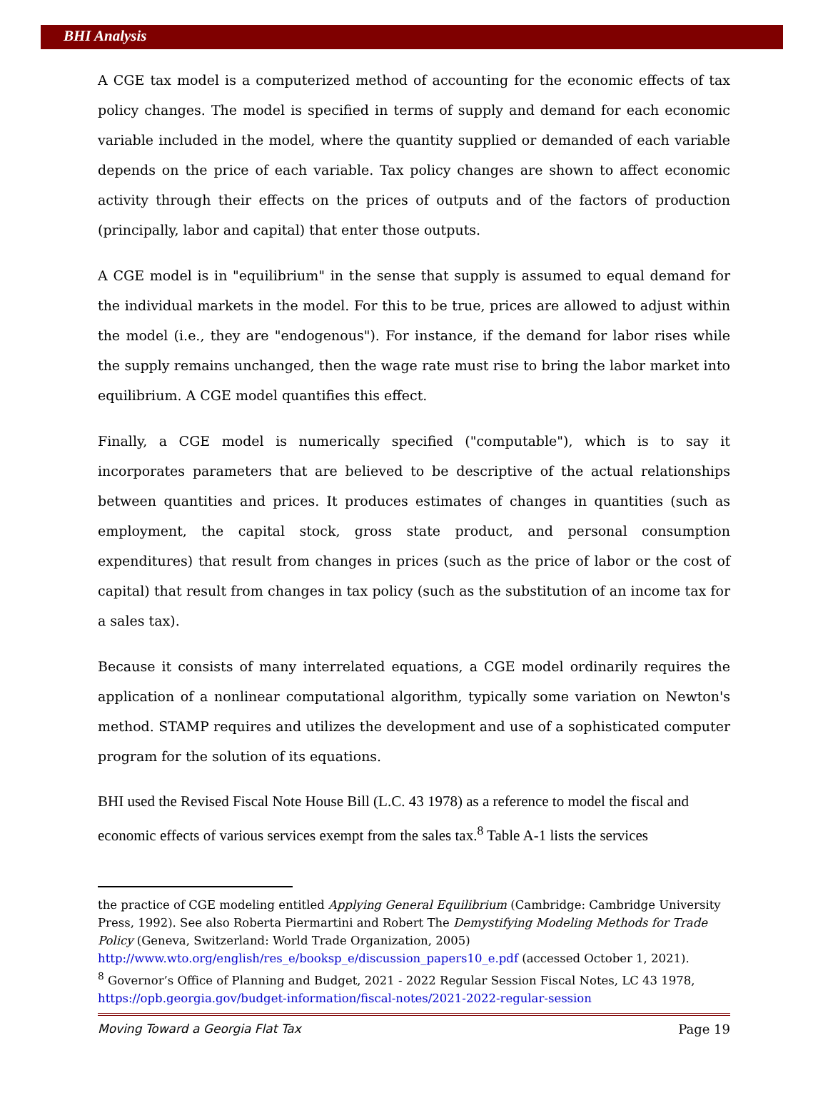BHI Analysis
A CGE tax model is a computerized method of accounting for the economic effects of tax policy changes. The model is specified in terms of supply and demand for each economic variable included in the model, where the quantity supplied or demanded of each variable depends on the price of each variable. Tax policy changes are shown to affect economic activity through their effects on the prices of outputs and of the factors of production (principally, labor and capital) that enter those outputs.
A CGE model is in "equilibrium" in the sense that supply is assumed to equal demand for the individual markets in the model. For this to be true, prices are allowed to adjust within the model (i.e., they are "endogenous"). For instance, if the demand for labor rises while the supply remains unchanged, then the wage rate must rise to bring the labor market into equilibrium. A CGE model quantifies this effect.
Finally, a CGE model is numerically specified ("computable"), which is to say it incorporates parameters that are believed to be descriptive of the actual relationships between quantities and prices. It produces estimates of changes in quantities (such as employment, the capital stock, gross state product, and personal consumption expenditures) that result from changes in prices (such as the price of labor or the cost of capital) that result from changes in tax policy (such as the substitution of an income tax for a sales tax).
Because it consists of many interrelated equations, a CGE model ordinarily requires the application of a nonlinear computational algorithm, typically some variation on Newton's method. STAMP requires and utilizes the development and use of a sophisticated computer program for the solution of its equations.
BHI used the Revised Fiscal Note House Bill (L.C. 43 1978) as a reference to model the fiscal and economic effects of various services exempt from the sales tax.<sup>8</sup> Table A-1 lists the services
the practice of CGE modeling entitled Applying General Equilibrium (Cambridge: Cambridge University Press, 1992). See also Roberta Piermartini and Robert The Demystifying Modeling Methods for Trade Policy (Geneva, Switzerland: World Trade Organization, 2005)
http://www.wto.org/english/res_e/booksp_e/discussion_papers10_e.pdf (accessed October 1, 2021).
<sup>8</sup> Governor’s Office of Planning and Budget, 2021 - 2022 Regular Session Fiscal Notes, LC 43 1978, https://opb.georgia.gov/budget-information/fiscal-notes/2021-2022-regular-session
Moving Toward a Georgia Flat Tax Page 19